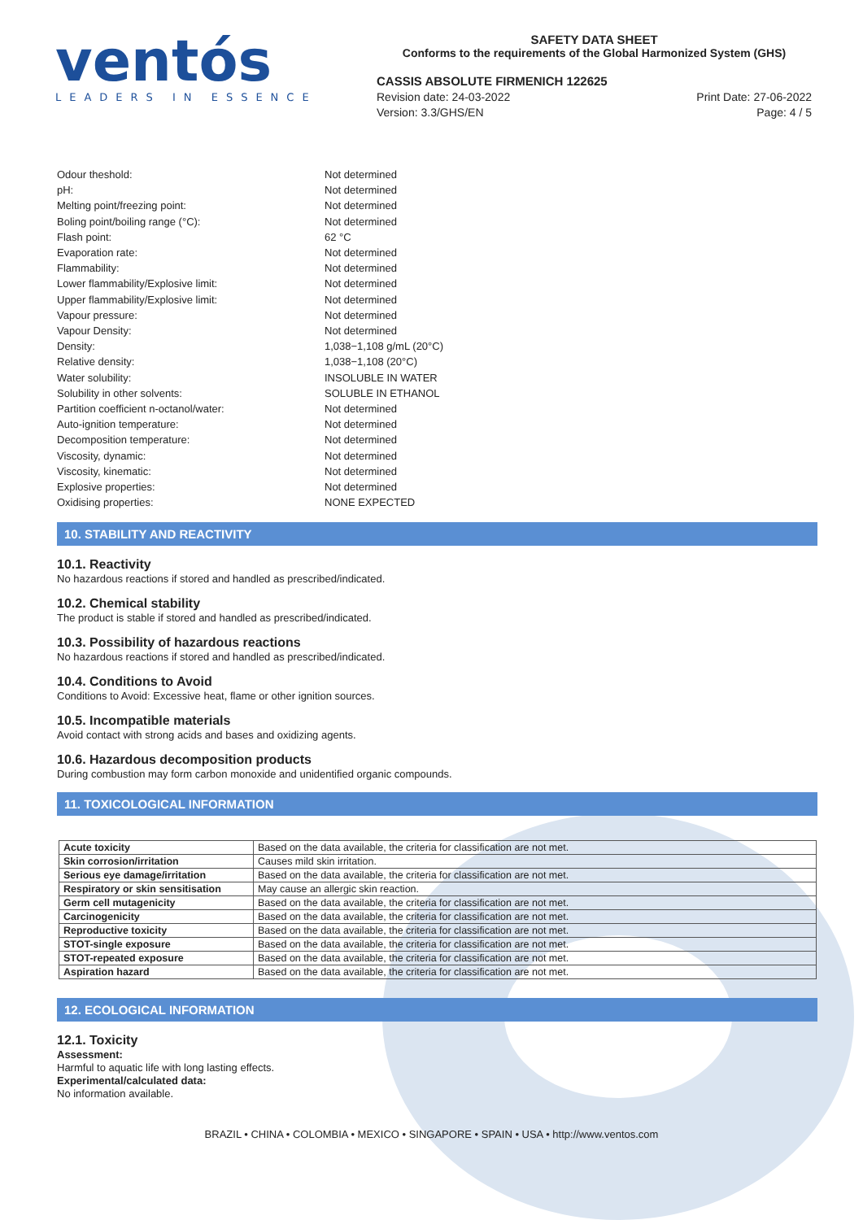ventós
LEADERS IN ESSENCE
SAFETY DATA SHEET
Conforms to the requirements of the Global Harmonized System (GHS)
CASSIS ABSOLUTE FIRMENICH 122625
Revision date: 24-03-2022 Print Date: 27-06-2022
Version: 3.3/GHS/EN Page: 4 / 5
Odour theshold: Not determined
pH: Not determined
Melting point/freezing point: Not determined
Boling point/boiling range (°C): Not determined
Flash point: 62 °C
Evaporation rate: Not determined
Flammability: Not determined
Lower flammability/Explosive limit: Not determined
Upper flammability/Explosive limit: Not determined
Vapour pressure: Not determined
Vapour Density: Not determined
Density: 1,038−1,108 g/mL (20°C)
Relative density: 1,038−1,108 (20°C)
Water solubility: INSOLUBLE IN WATER
Solubility in other solvents: SOLUBLE IN ETHANOL
Partition coefficient n-octanol/water: Not determined
Auto-ignition temperature: Not determined
Decomposition temperature: Not determined
Viscosity, dynamic: Not determined
Viscosity, kinematic: Not determined
Explosive properties: Not determined
Oxidising properties: NONE EXPECTED
10. STABILITY AND REACTIVITY
10.1. Reactivity
No hazardous reactions if stored and handled as prescribed/indicated.
10.2. Chemical stability
The product is stable if stored and handled as prescribed/indicated.
10.3. Possibility of hazardous reactions
No hazardous reactions if stored and handled as prescribed/indicated.
10.4. Conditions to Avoid
Conditions to Avoid: Excessive heat, flame or other ignition sources.
10.5. Incompatible materials
Avoid contact with strong acids and bases and oxidizing agents.
10.6. Hazardous decomposition products
During combustion may form carbon monoxide and unidentified organic compounds.
11. TOXICOLOGICAL INFORMATION
| Acute toxicity | Based on the data available, the criteria for classification are not met. |
| Skin corrosion/irritation | Causes mild skin irritation. |
| Serious eye damage/irritation | Based on the data available, the criteria for classification are not met. |
| Respiratory or skin sensitisation | May cause an allergic skin reaction. |
| Germ cell mutagenicity | Based on the data available, the criteria for classification are not met. |
| Carcinogenicity | Based on the data available, the criteria for classification are not met. |
| Reproductive toxicity | Based on the data available, the criteria for classification are not met. |
| STOT-single exposure | Based on the data available, the criteria for classification are not met. |
| STOT-repeated exposure | Based on the data available, the criteria for classification are not met. |
| Aspiration hazard | Based on the data available, the criteria for classification are not met. |
12. ECOLOGICAL INFORMATION
12.1. Toxicity
Assessment:
Harmful to aquatic life with long lasting effects.
Experimental/calculated data:
No information available.
BRAZIL • CHINA • COLOMBIA • MEXICO • SINGAPORE • SPAIN • USA • http://www.ventos.com